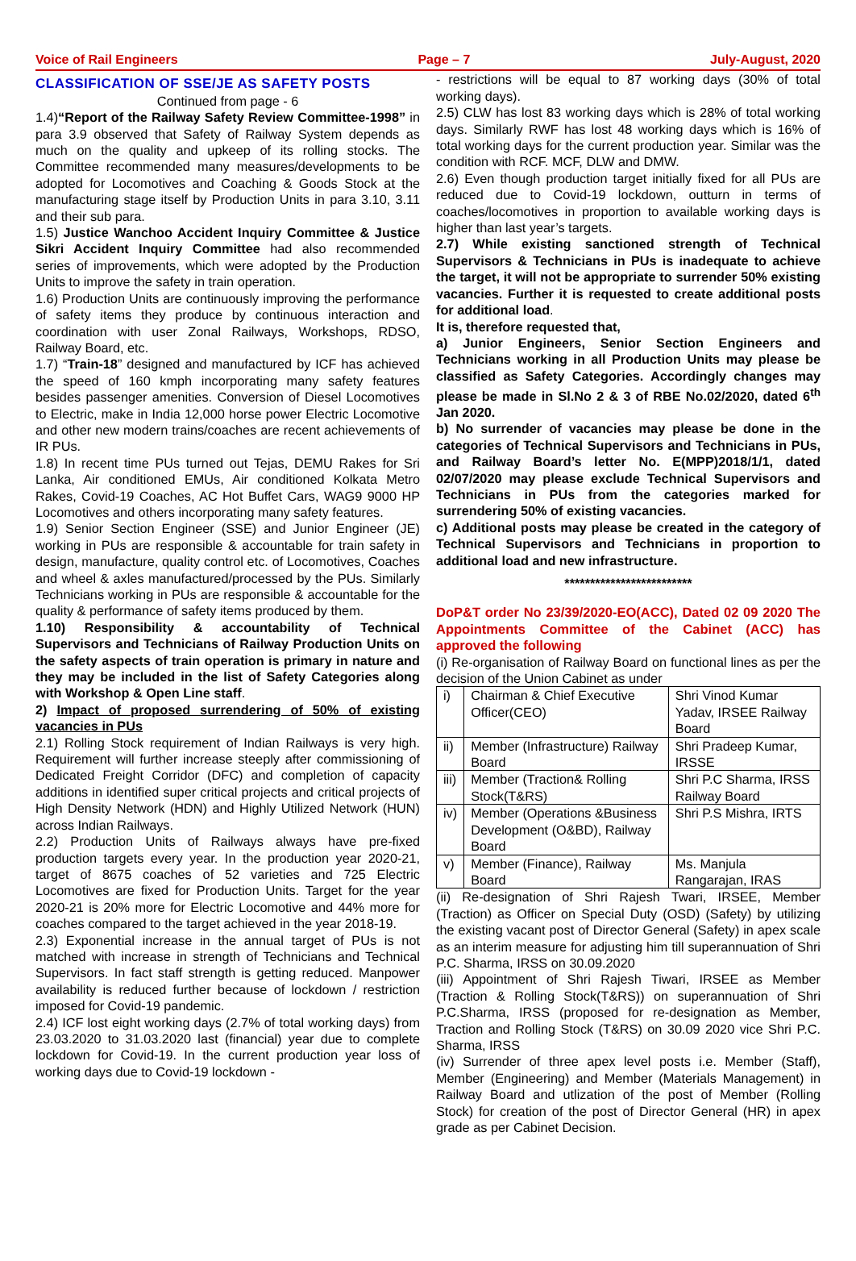Voice of Rail Engineers Page – 7 July-August, 2020
CLASSIFICATION OF SSE/JE AS SAFETY POSTS
Continued from page - 6
1.4)“Report of the Railway Safety Review Committee-1998” in para 3.9 observed that Safety of Railway System depends as much on the quality and upkeep of its rolling stocks. The Committee recommended many measures/developments to be adopted for Locomotives and Coaching & Goods Stock at the manufacturing stage itself by Production Units in para 3.10, 3.11 and their sub para.
1.5) Justice Wanchoo Accident Inquiry Committee & Justice Sikri Accident Inquiry Committee had also recommended series of improvements, which were adopted by the Production Units to improve the safety in train operation.
1.6) Production Units are continuously improving the performance of safety items they produce by continuous interaction and coordination with user Zonal Railways, Workshops, RDSO, Railway Board, etc.
1.7) “Train-18” designed and manufactured by ICF has achieved the speed of 160 kmph incorporating many safety features besides passenger amenities. Conversion of Diesel Locomotives to Electric, make in India 12,000 horse power Electric Locomotive and other new modern trains/coaches are recent achievements of IR PUs.
1.8) In recent time PUs turned out Tejas, DEMU Rakes for Sri Lanka, Air conditioned EMUs, Air conditioned Kolkata Metro Rakes, Covid-19 Coaches, AC Hot Buffet Cars, WAG9 9000 HP Locomotives and others incorporating many safety features.
1.9) Senior Section Engineer (SSE) and Junior Engineer (JE) working in PUs are responsible & accountable for train safety in design, manufacture, quality control etc. of Locomotives, Coaches and wheel & axles manufactured/processed by the PUs. Similarly Technicians working in PUs are responsible & accountable for the quality & performance of safety items produced by them.
1.10) Responsibility & accountability of Technical Supervisors and Technicians of Railway Production Units on the safety aspects of train operation is primary in nature and they may be included in the list of Safety Categories along with Workshop & Open Line staff.
2) Impact of proposed surrendering of 50% of existing vacancies in PUs
2.1) Rolling Stock requirement of Indian Railways is very high. Requirement will further increase steeply after commissioning of Dedicated Freight Corridor (DFC) and completion of capacity additions in identified super critical projects and critical projects of High Density Network (HDN) and Highly Utilized Network (HUN) across Indian Railways.
2.2) Production Units of Railways always have pre-fixed production targets every year. In the production year 2020-21, target of 8675 coaches of 52 varieties and 725 Electric Locomotives are fixed for Production Units. Target for the year 2020-21 is 20% more for Electric Locomotive and 44% more for coaches compared to the target achieved in the year 2018-19.
2.3) Exponential increase in the annual target of PUs is not matched with increase in strength of Technicians and Technical Supervisors. In fact staff strength is getting reduced. Manpower availability is reduced further because of lockdown / restriction imposed for Covid-19 pandemic.
2.4) ICF lost eight working days (2.7% of total working days) from 23.03.2020 to 31.03.2020 last (financial) year due to complete lockdown for Covid-19. In the current production year loss of working days due to Covid-19 lockdown -
- restrictions will be equal to 87 working days (30% of total working days).
2.5) CLW has lost 83 working days which is 28% of total working days. Similarly RWF has lost 48 working days which is 16% of total working days for the current production year. Similar was the condition with RCF. MCF, DLW and DMW.
2.6) Even though production target initially fixed for all PUs are reduced due to Covid-19 lockdown, outturn in terms of coaches/locomotives in proportion to available working days is higher than last year’s targets.
2.7) While existing sanctioned strength of Technical Supervisors & Technicians in PUs is inadequate to achieve the target, it will not be appropriate to surrender 50% existing vacancies. Further it is requested to create additional posts for additional load.
It is, therefore requested that,
a) Junior Engineers, Senior Section Engineers and Technicians working in all Production Units may please be classified as Safety Categories. Accordingly changes may please be made in Sl.No 2 & 3 of RBE No.02/2020, dated 6<sup>th</sup> Jan 2020.
b) No surrender of vacancies may please be done in the categories of Technical Supervisors and Technicians in PUs, and Railway Board’s letter No. E(MPP)2018/1/1, dated 02/07/2020 may please exclude Technical Supervisors and Technicians in PUs from the categories marked for surrendering 50% of existing vacancies.
c) Additional posts may please be created in the category of Technical Supervisors and Technicians in proportion to additional load and new infrastructure.
*************************
DoP&T order No 23/39/2020-EO(ACC), Dated 02 09 2020 The Appointments Committee of the Cabinet (ACC) has approved the following
(i) Re-organisation of Railway Board on functional lines as per the decision of the Union Cabinet as under
| i) | Chairman & Chief Executive Officer(CEO) | Shri Vinod Kumar Yadav, IRSEE Railway Board |
| ii) | Member (Infrastructure) Railway Board | Shri Pradeep Kumar, IRSSE |
| iii) | Member (Traction& Rolling Stock(T&RS) | Shri P.C Sharma, IRSS Railway Board |
| iv) | Member (Operations &Business Development (O&BD), Railway Board | Shri P.S Mishra, IRTS |
| v) | Member (Finance), Railway Board | Ms. Manjula Rangarajan, IRAS |
(ii) Re-designation of Shri Rajesh Twari, IRSEE, Member (Traction) as Officer on Special Duty (OSD) (Safety) by utilizing the existing vacant post of Director General (Safety) in apex scale as an interim measure for adjusting him till superannuation of Shri P.C. Sharma, IRSS on 30.09.2020
(iii) Appointment of Shri Rajesh Tiwari, IRSEE as Member (Traction & Rolling Stock(T&RS)) on superannuation of Shri P.C.Sharma, IRSS (proposed for re-designation as Member, Traction and Rolling Stock (T&RS) on 30.09 2020 vice Shri P.C. Sharma, IRSS
(iv) Surrender of three apex level posts i.e. Member (Staff), Member (Engineering) and Member (Materials Management) in Railway Board and utlization of the post of Member (Rolling Stock) for creation of the post of Director General (HR) in apex grade as per Cabinet Decision.